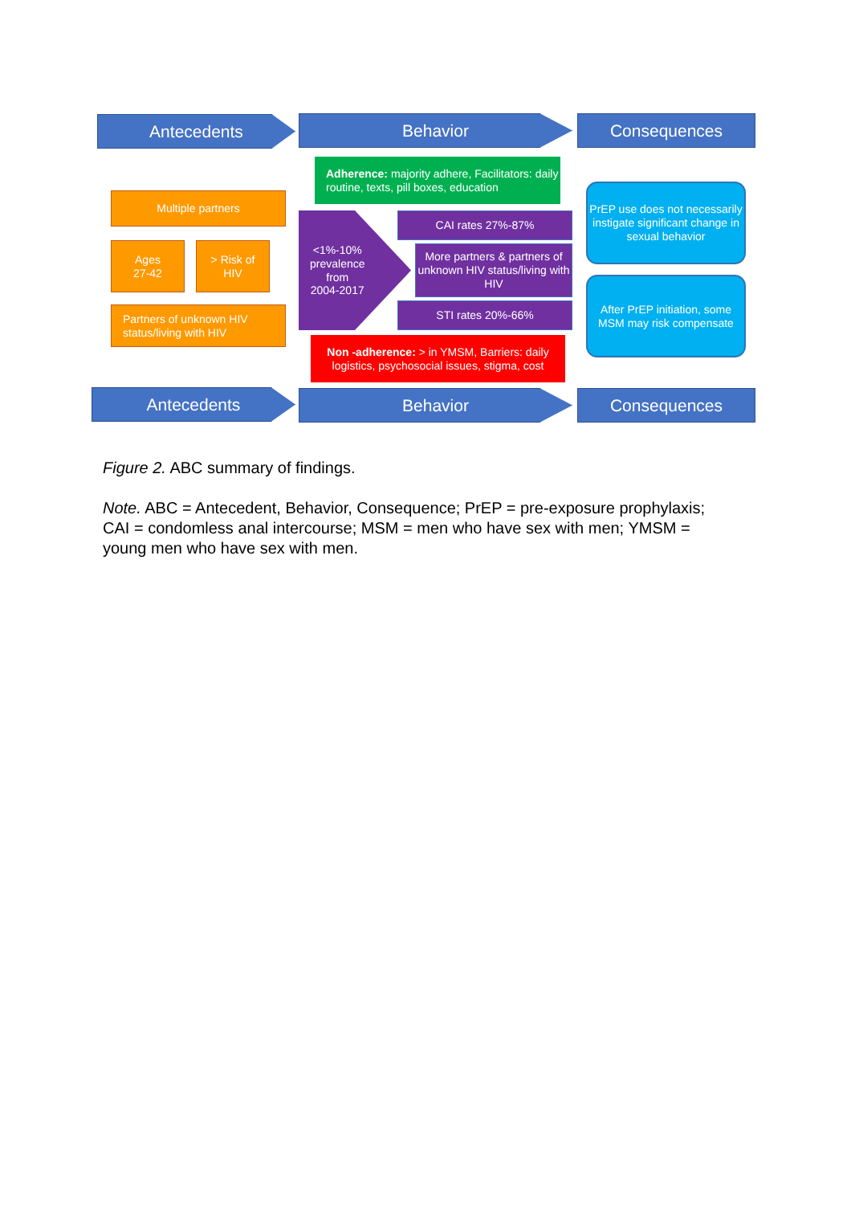Antecedents Behavior Consequences
Adherence: majority adhere, Facilitators: daily routine, texts, pill boxes, education
Multiple partners
Ages
27-42
> Risk of
HIV
Partners of unknown HIV status/living with HIV
<1%-10%
prevalence
from
2004-2017
CAI rates 27%-87%
More partners & partners of unknown HIV status/living with HIV
STI rates 20%-66%
Non -adherence: > in YMSM, Barriers: daily logistics, psychosocial issues, stigma, cost
PrEP use does not necessarily instigate significant change in sexual behavior
After PrEP initiation, some MSM may risk compensate
Antecedents Behavior Consequences
Figure 2. ABC summary of findings.
Note. ABC = Antecedent, Behavior, Consequence; PrEP = pre-exposure prophylaxis; CAI = condomless anal intercourse; MSM = men who have sex with men; YMSM = young men who have sex with men.